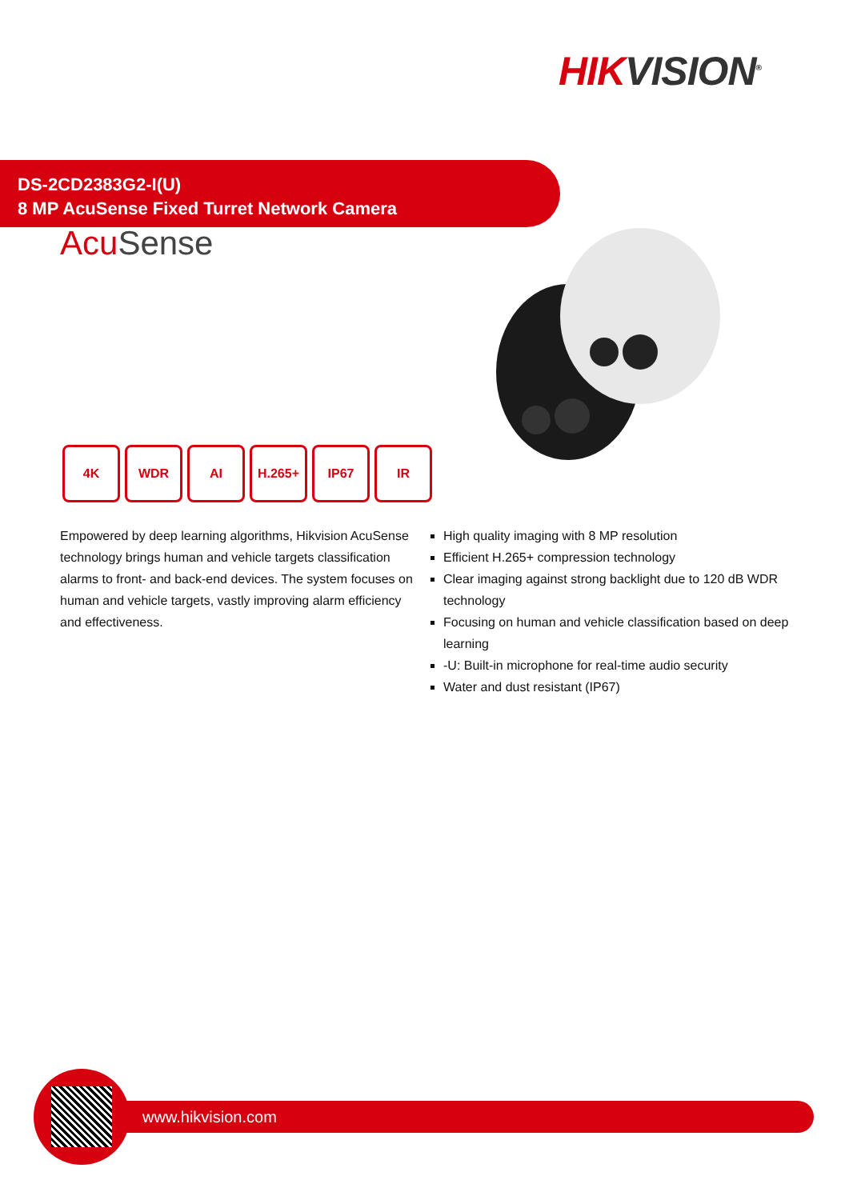HIK VISION<sup>®</sup>
DS-2CD2383G2-I(U)
8 MP AcuSense Fixed Turret Network Camera
Acu Sense
4K WDR AI H.265+ IP67 IR
Empowered by deep learning algorithms, Hikvision AcuSense technology brings human and vehicle targets classification alarms to front- and back-end devices. The system focuses on human and vehicle targets, vastly improving alarm efficiency and effectiveness.
High quality imaging with 8 MP resolution
Efficient H.265+ compression technology
Clear imaging against strong backlight due to 120 dB WDR technology
Focusing on human and vehicle classification based on deep learning
-U: Built-in microphone for real-time audio security
Water and dust resistant (IP67)
www.hikvision.com